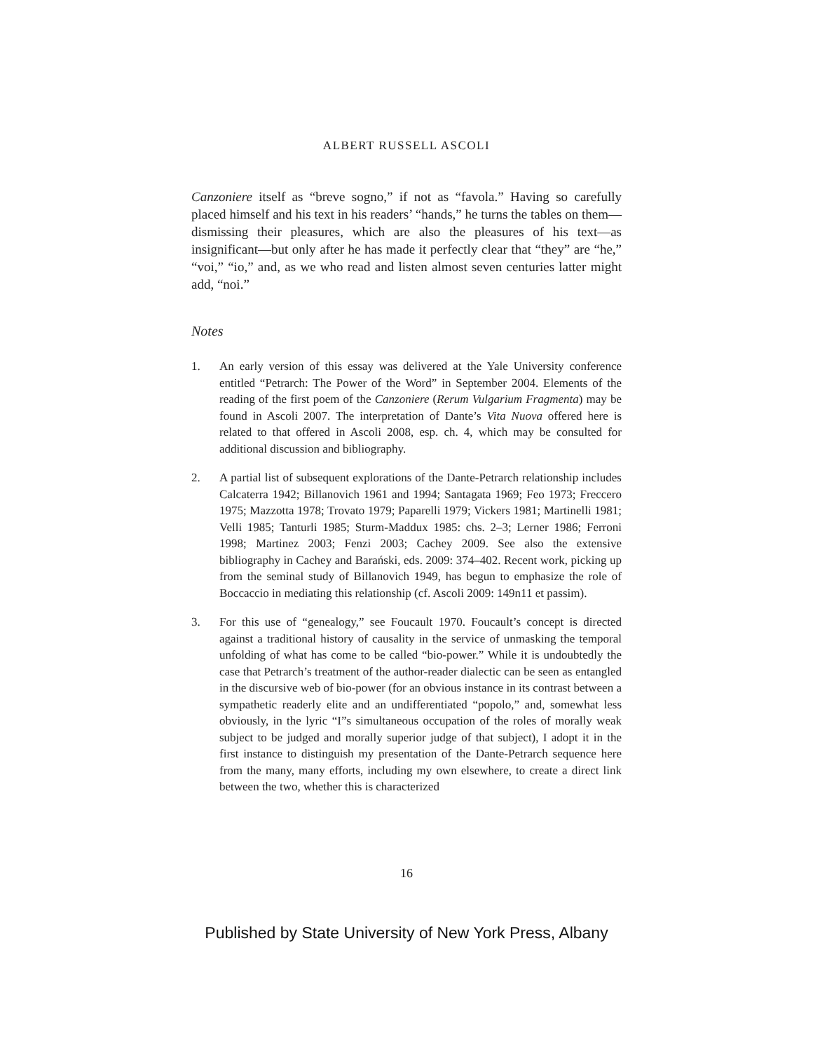ALBERT RUSSELL ASCOLI
Canzoniere itself as “breve sogno,” if not as “favola.” Having so carefully placed himself and his text in his readers’ “hands,” he turns the tables on them—dismissing their pleasures, which are also the pleasures of his text—as insignificant—but only after he has made it perfectly clear that “they” are “he,” “voi,” “io,” and, as we who read and listen almost seven centuries latter might add, “noi.”
Notes
1. An early version of this essay was delivered at the Yale University conference entitled “Petrarch: The Power of the Word” in September 2004. Elements of the reading of the first poem of the Canzoniere (Rerum Vulgarium Fragmenta) may be found in Ascoli 2007. The interpretation of Dante’s Vita Nuova offered here is related to that offered in Ascoli 2008, esp. ch. 4, which may be consulted for additional discussion and bibliography.
2. A partial list of subsequent explorations of the Dante-Petrarch relationship includes Calcaterra 1942; Billanovich 1961 and 1994; Santagata 1969; Feo 1973; Freccero 1975; Mazzotta 1978; Trovato 1979; Paparelli 1979; Vickers 1981; Martinelli 1981; Velli 1985; Tanturli 1985; Sturm-Maddux 1985: chs. 2–3; Lerner 1986; Ferroni 1998; Martinez 2003; Fenzi 2003; Cachey 2009. See also the extensive bibliography in Cachey and Barański, eds. 2009: 374–402. Recent work, picking up from the seminal study of Billanovich 1949, has begun to emphasize the role of Boccaccio in mediating this relationship (cf. Ascoli 2009: 149n11 et passim).
3. For this use of “genealogy,” see Foucault 1970. Foucault’s concept is directed against a traditional history of causality in the service of unmasking the temporal unfolding of what has come to be called “bio-power.” While it is undoubtedly the case that Petrarch’s treatment of the author-reader dialectic can be seen as entangled in the discursive web of bio-power (for an obvious instance in its contrast between a sympathetic readerly elite and an undifferentiated “popolo,” and, somewhat less obviously, in the lyric “I”s simultaneous occupation of the roles of morally weak subject to be judged and morally superior judge of that subject), I adopt it in the first instance to distinguish my presentation of the Dante-Petrarch sequence here from the many, many efforts, including my own elsewhere, to create a direct link between the two, whether this is characterized
16
Published by State University of New York Press, Albany